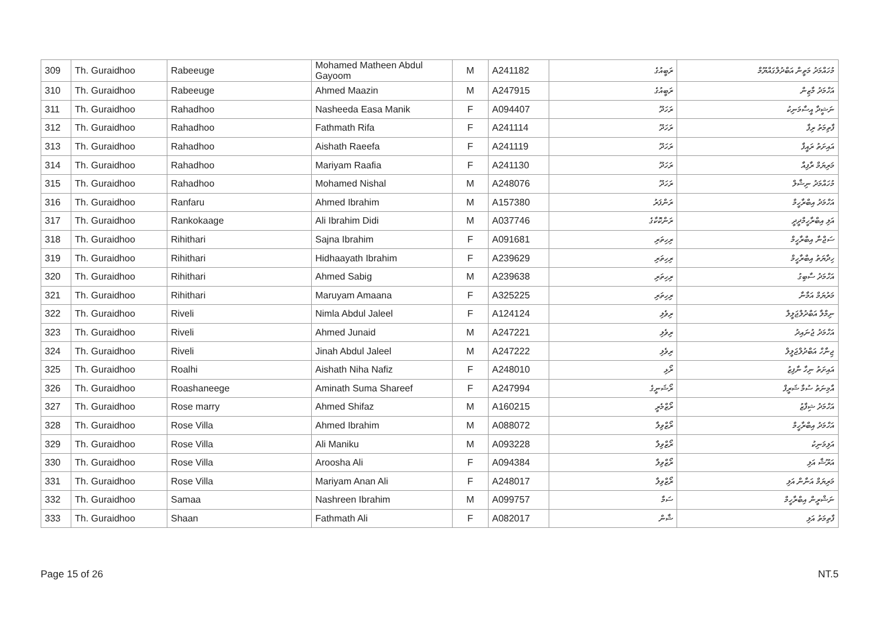| 309 | Th. Guraidhoo | Rabeeuge | Mohamed Matheen Abdul Gayoom | M | A241182 | ރަބީއުގެ | މުހައްމަދު މަތީން އަބްދުލްގައްޔޫމް |
| 310 | Th. Guraidhoo | Rabeeuge | Ahmed Maazin | M | A247915 | ރަބީއުގެ | އަހްމަދު މާޒިން |
| 311 | Th. Guraidhoo | Rahadhoo | Nasheeda Easa Manik | F | A094407 | ރަހަދޫ | ނަޝީދާ އީސާމަނިކު |
| 312 | Th. Guraidhoo | Rahadhoo | Fathmath Rifa | F | A241114 | ރަހަދޫ | ފާތިމަތު ރިފާ |
| 313 | Th. Guraidhoo | Rahadhoo | Aishath Raeefa | F | A241119 | ރަހަދޫ | އައިށަތު ރައީފާ |
| 314 | Th. Guraidhoo | Rahadhoo | Mariyam Raafia | F | A241130 | ރަހަދޫ | މަރިޔަމް ރާފިއާ |
| 315 | Th. Guraidhoo | Rahadhoo | Mohamed Nishal | M | A248076 | ރަހަދޫ | މުހައްމަދު ނިޝާލް |
| 316 | Th. Guraidhoo | Ranfaru | Ahmed Ibrahim | M | A157380 | ރަންފަރު | އަހްމަދު އިބްރާހީމް |
| 317 | Th. Guraidhoo | Rankokaage | Ali Ibrahim Didi | M | A037746 | ރަންކޮކާގެ | އަލި އިބްރާހީމްދީދީ |
| 318 | Th. Guraidhoo | Rihithari | Sajna Ibrahim | F | A091681 | ރިހިތަރި | ސަޖްނާ އިބްރާހީމް |
| 319 | Th. Guraidhoo | Rihithari | Hidhaayath Ibrahim | F | A239629 | ރިހިތަރި | ހިދާޔަތު އިބްރާހީމް |
| 320 | Th. Guraidhoo | Rihithari | Ahmed Sabig | M | A239638 | ރިހިތަރި | އަހްމަދު ސާބިގު |
| 321 | Th. Guraidhoo | Rihithari | Maruyam Amaana | F | A325225 | ރިހިތަރި | މަރުޔަމް އަމާނާ |
| 322 | Th. Guraidhoo | Riveli | Nimla Abdul Jaleel | F | A124124 | ރިވެލި | ނިމްލާ އަބްދުލްޖަލީލް |
| 323 | Th. Guraidhoo | Riveli | Ahmed Junaid | M | A247221 | ރިވެލި | އަހްމަދު ޖުނައިދު |
| 324 | Th. Guraidhoo | Riveli | Jinah Abdul Jaleel | M | A247222 | ރިވެލި | ޖިނާހް އަބްދުލްޖަލީލް |
| 325 | Th. Guraidhoo | Roalhi | Aishath Niha Nafiz | F | A248010 | ރޯޅި | އައިށަތު ނިހާ ނާފިޒު |
| 326 | Th. Guraidhoo | Roashaneege | Aminath Suma Shareef | F | A247994 | ރޯޝަނީގެ | އާމިނަތު ސުމާ ޝަރީފް |
| 327 | Th. Guraidhoo | Rose marry | Ahmed Shifaz | M | A160215 | ރޯޒްމެރީ | އަހްމަދު ޝިފާޒު |
| 328 | Th. Guraidhoo | Rose Villa | Ahmed Ibrahim | M | A088072 | ރޯޒްވިލާ | އަހްމަދު އިބްރާހީމް |
| 329 | Th. Guraidhoo | Rose Villa | Ali Maniku | M | A093228 | ރޯޒްވިލާ | އަލިމަނިކު |
| 330 | Th. Guraidhoo | Rose Villa | Aroosha Ali | F | A094384 | ރޯޒްވިލާ | އަރޫޝާ އަލި |
| 331 | Th. Guraidhoo | Rose Villa | Mariyam Anan Ali | F | A248017 | ރޯޒްވިލާ | މަރިޔަމް އަނާން އަލި |
| 332 | Th. Guraidhoo | Samaa | Nashreen Ibrahim | M | A099757 | ސަމާ | ނަޝްރީން އިބްރާހީމް |
| 333 | Th. Guraidhoo | Shaan | Fathmath Ali | F | A082017 | ޝާން | ފާތިމަތު އަލި |
Page 15 of 26 NT.5